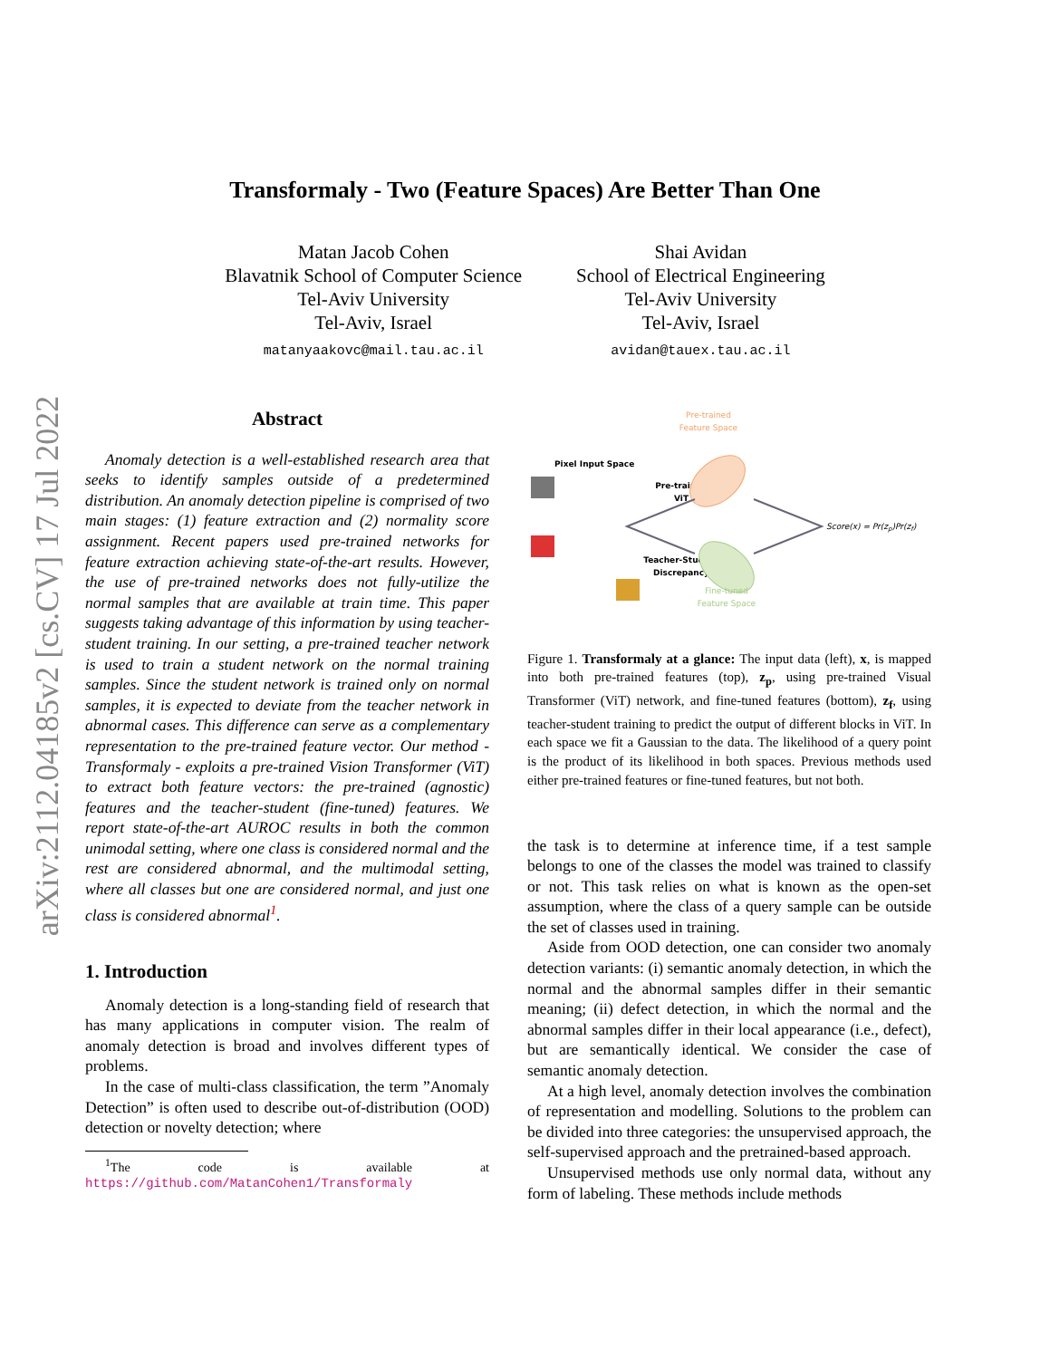arXiv:2112.04185v2 [cs.CV] 17 Jul 2022
Transformaly - Two (Feature Spaces) Are Better Than One
Matan Jacob Cohen
Blavatnik School of Computer Science
Tel-Aviv University
Tel-Aviv, Israel
matanyaakovc@mail.tau.ac.il
Shai Avidan
School of Electrical Engineering
Tel-Aviv University
Tel-Aviv, Israel
avidan@tauex.tau.ac.il
Abstract
Anomaly detection is a well-established research area that seeks to identify samples outside of a predetermined distribution. An anomaly detection pipeline is comprised of two main stages: (1) feature extraction and (2) normality score assignment. Recent papers used pre-trained networks for feature extraction achieving state-of-the-art results. However, the use of pre-trained networks does not fully-utilize the normal samples that are available at train time. This paper suggests taking advantage of this information by using teacher-student training. In our setting, a pre-trained teacher network is used to train a student network on the normal training samples. Since the student network is trained only on normal samples, it is expected to deviate from the teacher network in abnormal cases. This difference can serve as a complementary representation to the pre-trained feature vector. Our method - Transformaly - exploits a pre-trained Vision Transformer (ViT) to extract both feature vectors: the pre-trained (agnostic) features and the teacher-student (fine-tuned) features. We report state-of-the-art AUROC results in both the common unimodal setting, where one class is considered normal and the rest are considered abnormal, and the multimodal setting, where all classes but one are considered normal, and just one class is considered abnormal<sup>1</sup>.
1. Introduction
Anomaly detection is a long-standing field of research that has many applications in computer vision. The realm of anomaly detection is broad and involves different types of problems.
In the case of multi-class classification, the term ”Anomaly Detection” is often used to describe out-of-distribution (OOD) detection or novelty detection; where
<sup>1</sup> The code is available at https://github.com/MatanCohen1/Transformaly
Pre-trained
Feature Space
Pixel Input Space
Pre-trained
ViT
Teacher-Student
Discrepancy
Score(x) = Pr(zp)Pr(zf)
Fine-tuned
Feature Space
Figure 1. Transformaly at a glance: The input data (left), x, is mapped into both pre-trained features (top), z<sub>p</sub>, using pre-trained Visual Transformer (ViT) network, and fine-tuned features (bottom), z<sub>f</sub>, using teacher-student training to predict the output of different blocks in ViT. In each space we fit a Gaussian to the data. The likelihood of a query point is the product of its likelihood in both spaces. Previous methods used either pre-trained features or fine-tuned features, but not both.
the task is to determine at inference time, if a test sample belongs to one of the classes the model was trained to classify or not. This task relies on what is known as the open-set assumption, where the class of a query sample can be outside the set of classes used in training.
Aside from OOD detection, one can consider two anomaly detection variants: (i) semantic anomaly detection, in which the normal and the abnormal samples differ in their semantic meaning; (ii) defect detection, in which the normal and the abnormal samples differ in their local appearance (i.e., defect), but are semantically identical. We consider the case of semantic anomaly detection.
At a high level, anomaly detection involves the combination of representation and modelling. Solutions to the problem can be divided into three categories: the unsupervised approach, the self-supervised approach and the pretrained-based approach.
Unsupervised methods use only normal data, without any form of labeling. These methods include methods